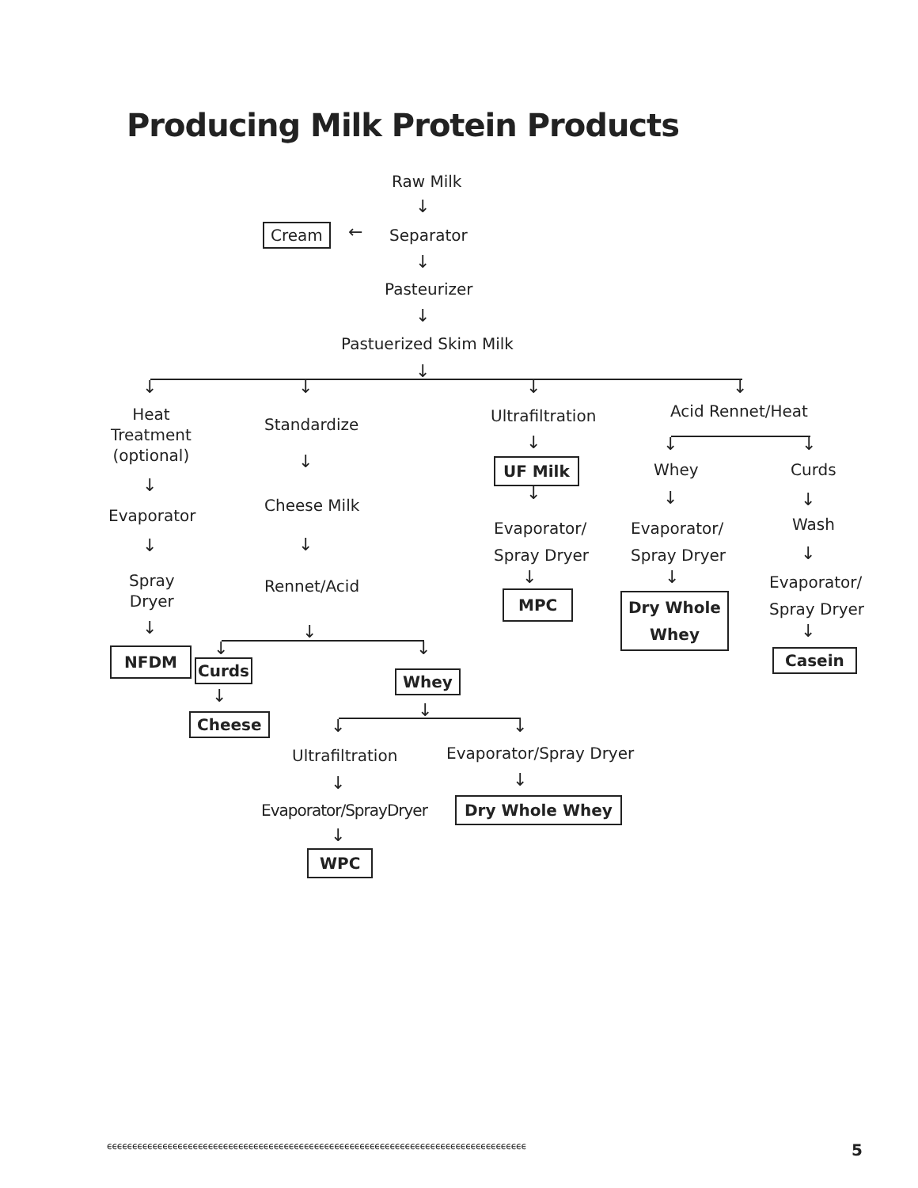Producing Milk Protein Products
Raw Milk
↓
Cream ← Separator
↓
Pasteurizer
↓
Pastuerized Skim Milk
↓
↓ ↓ ↓ ↓
Heat
Treatment
(optional)
↓
Evaporator
↓
Spray
Dryer
↓
NFDM
Standardize
↓
Cheese Milk
↓
Rennet/Acid
↓
↓ ↓
Curds
↓
Cheese
Whey
↓
↓ ↓
Ultrafiltration
↓
Evaporator/SprayDryer
↓
WPC
Evaporator/Spray Dryer
↓
Dry Whole Whey
Ultrafiltration
↓
UF Milk
↓
Evaporator/
Spray Dryer
↓
MPC
Acid Rennet/Heat
↓ ↓
Whey
↓
Evaporator/
Spray Dryer
↓
Dry Whole
Whey
Curds
↓
Wash
↓
Evaporator/
Spray Dryer
↓
Casein
ϵϵϵϵϵϵϵϵϵϵϵϵϵϵϵϵϵϵϵϵϵϵϵϵϵϵϵϵϵϵϵϵϵϵϵϵϵϵϵϵϵϵϵϵϵϵϵϵϵϵϵϵϵϵϵϵϵϵϵϵϵϵϵϵϵϵϵϵϵϵϵϵϵϵϵϵϵϵϵϵϵϵϵ
5